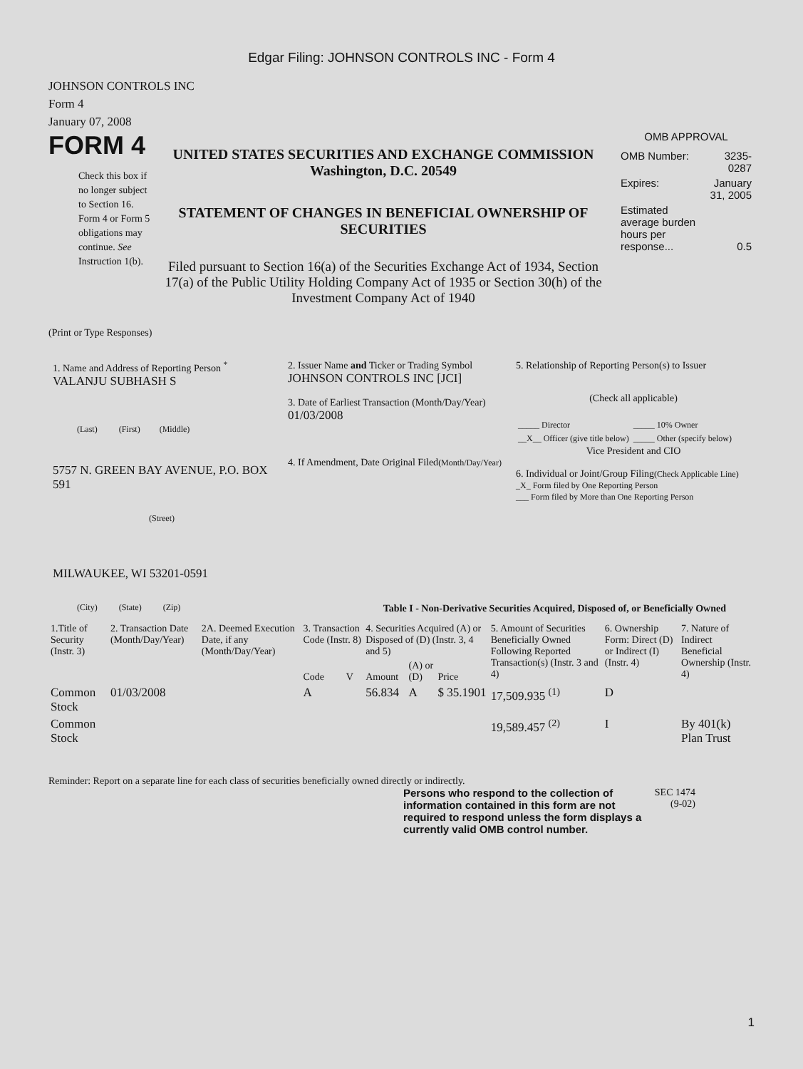Edgar Filing: JOHNSON CONTROLS INC - Form 4
JOHNSON CONTROLS INC
Form 4
January 07, 2008
FORM 4
Check this box if no longer subject to Section 16. Form 4 or Form 5 obligations may continue. See Instruction 1(b).
UNITED STATES SECURITIES AND EXCHANGE COMMISSION
Washington, D.C. 20549
STATEMENT OF CHANGES IN BENEFICIAL OWNERSHIP OF SECURITIES
Filed pursuant to Section 16(a) of the Securities Exchange Act of 1934, Section 17(a) of the Public Utility Holding Company Act of 1935 or Section 30(h) of the Investment Company Act of 1940
OMB APPROVAL
| OMB Number: | 3235-0287 |
| Expires: | January 31, 2005 |
| Estimated average burden hours per response... | 0.5 |
(Print or Type Responses)
1. Name and Address of Reporting Person <sup>*</sup>
VALANJU SUBHASH S
(Last) (First) (Middle)
5757 N. GREEN BAY AVENUE, P.O. BOX 591
(Street)
MILWAUKEE, WI 53201-0591
(City) (State) (Zip)
2. Issuer Name and Ticker or Trading Symbol
JOHNSON CONTROLS INC [JCI]
3. Date of Earliest Transaction (Month/Day/Year)
01/03/2008
4. If Amendment, Date Original Filed(Month/Day/Year)
5. Relationship of Reporting Person(s) to Issuer
(Check all applicable)
| _____ Director | _____ 10% Owner |
| __X__ Officer (give title below) | _____ Other (specify below) |
Vice President and CIO
6. Individual or Joint/Group Filing(Check Applicable Line)
_X_ Form filed by One Reporting Person
___ Form filed by More than One Reporting Person
Table I - Non-Derivative Securities Acquired, Disposed of, or Beneficially Owned
| 1.Title of Security (Instr. 3) | 2. Transaction Date (Month/Day/Year) | 2A. Deemed Execution Date, if any (Month/Day/Year) | 3. Transaction Code (Instr. 8) | | 4. Securities Acquired (A) or Disposed of (D) (Instr. 3, 4 and 5) | | | 5. Amount of Securities Beneficially Owned Following Reported Transaction(s) (Instr. 3 and 4) | 6. Ownership Form: Direct (D) or Indirect (I) (Instr. 4) | 7. Nature of Indirect Beneficial Ownership (Instr. 4) |
| --- | --- | --- | --- | --- | --- | --- | --- | --- | --- | --- |
| | | | Code | V | Amount | (A) or (D) | Price | | | |
| Common Stock | 01/03/2008 | | A | | 56.834 | A | $ 35.1901 | 17,509.935 <sup>(1)</sup> | D | |
| Common Stock | | | | | | | | 19,589.457 <sup>(2)</sup> | I | By 401(k) Plan Trust |
Reminder: Report on a separate line for each class of securities beneficially owned directly or indirectly.
Persons who respond to the collection of information contained in this form are not required to respond unless the form displays a currently valid OMB control number.
SEC 1474 (9-02)
1